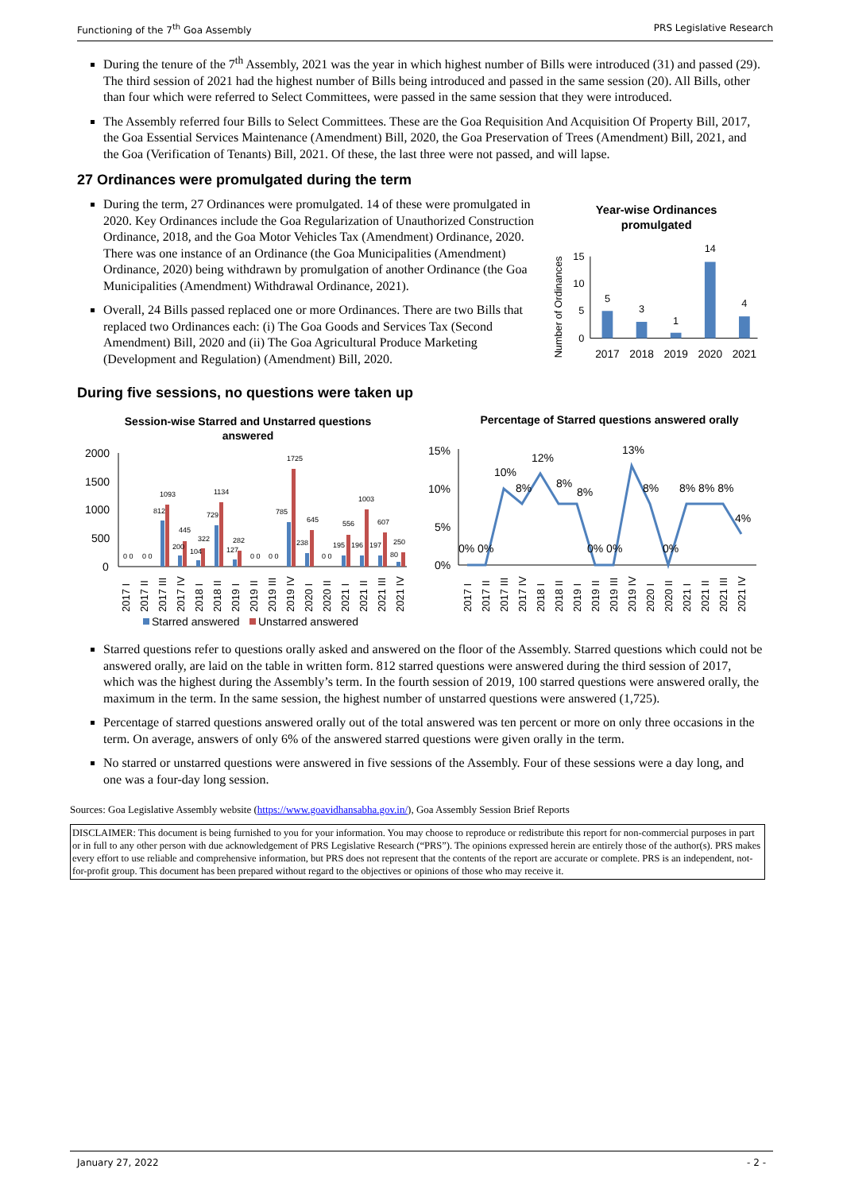Functioning of the 7<sup>th</sup> Goa Assembly PRS Legislative Research
During the tenure of the 7<sup>th</sup> Assembly, 2021 was the year in which highest number of Bills were introduced (31) and passed (29). The third session of 2021 had the highest number of Bills being introduced and passed in the same session (20). All Bills, other than four which were referred to Select Committees, were passed in the same session that they were introduced.
The Assembly referred four Bills to Select Committees. These are the Goa Requisition And Acquisition Of Property Bill, 2017, the Goa Essential Services Maintenance (Amendment) Bill, 2020, the Goa Preservation of Trees (Amendment) Bill, 2021, and the Goa (Verification of Tenants) Bill, 2021. Of these, the last three were not passed, and will lapse.
27 Ordinances were promulgated during the term
During the term, 27 Ordinances were promulgated. 14 of these were promulgated in 2020. Key Ordinances include the Goa Regularization of Unauthorized Construction Ordinance, 2018, and the Goa Motor Vehicles Tax (Amendment) Ordinance, 2020. There was one instance of an Ordinance (the Goa Municipalities (Amendment) Ordinance, 2020) being withdrawn by promulgation of another Ordinance (the Goa Municipalities (Amendment) Withdrawal Ordinance, 2021).
Overall, 24 Bills passed replaced one or more Ordinances. There are two Bills that replaced two Ordinances each: (i) The Goa Goods and Services Tax (Second Amendment) Bill, 2020 and (ii) The Goa Agricultural Produce Marketing (Development and Regulation) (Amendment) Bill, 2020.
Year-wise Ordinances
promulgated
Number of Ordinances
0
5
10
15
5
3
1
14
4
2017
2018
2019
2020
2021
During five sessions, no questions were taken up
Session-wise Starred and Unstarred questions
answered
2000
1500
1000
500
0
0 0
0 0
812
1093
445
200
104
322
729
1134
282
127
0 0
0 0
785
1725
238
645
0 0
195
556
196
1003
197
607
250
80
2017 I
2017 II
2017 III
2017 IV
2018 I
2018 II
2019 I
2019 II
2019 III
2019 IV
2020 I
2020 II
2021 I
2021 II
2021 III
2021 IV
Starred answered
Unstarred answered
Percentage of Starred questions answered orally
15%
10%
5%
0%
0% 0%
10%
8%
12%
8%
8%
0% 0%
13%
8%
0%
8% 8% 8%
4%
2017 I
2017 II
2017 III
2017 IV
2018 I
2018 II
2019 I
2019 II
2019 III
2019 IV
2020 I
2020 II
2021 I
2021 II
2021 III
2021 IV
Starred questions refer to questions orally asked and answered on the floor of the Assembly. Starred questions which could not be answered orally, are laid on the table in written form. 812 starred questions were answered during the third session of 2017, which was the highest during the Assembly’s term. In the fourth session of 2019, 100 starred questions were answered orally, the maximum in the term. In the same session, the highest number of unstarred questions were answered (1,725).
Percentage of starred questions answered orally out of the total answered was ten percent or more on only three occasions in the term. On average, answers of only 6% of the answered starred questions were given orally in the term.
No starred or unstarred questions were answered in five sessions of the Assembly. Four of these sessions were a day long, and one was a four-day long session.
Sources: Goa Legislative Assembly website (https://www.goavidhansabha.gov.in/), Goa Assembly Session Brief Reports
DISCLAIMER: This document is being furnished to you for your information. You may choose to reproduce or redistribute this report for non-commercial purposes in part or in full to any other person with due acknowledgement of PRS Legislative Research (“PRS”). The opinions expressed herein are entirely those of the author(s). PRS makes every effort to use reliable and comprehensive information, but PRS does not represent that the contents of the report are accurate or complete. PRS is an independent, not-for-profit group. This document has been prepared without regard to the objectives or opinions of those who may receive it.
January 27, 2022 - 2 -